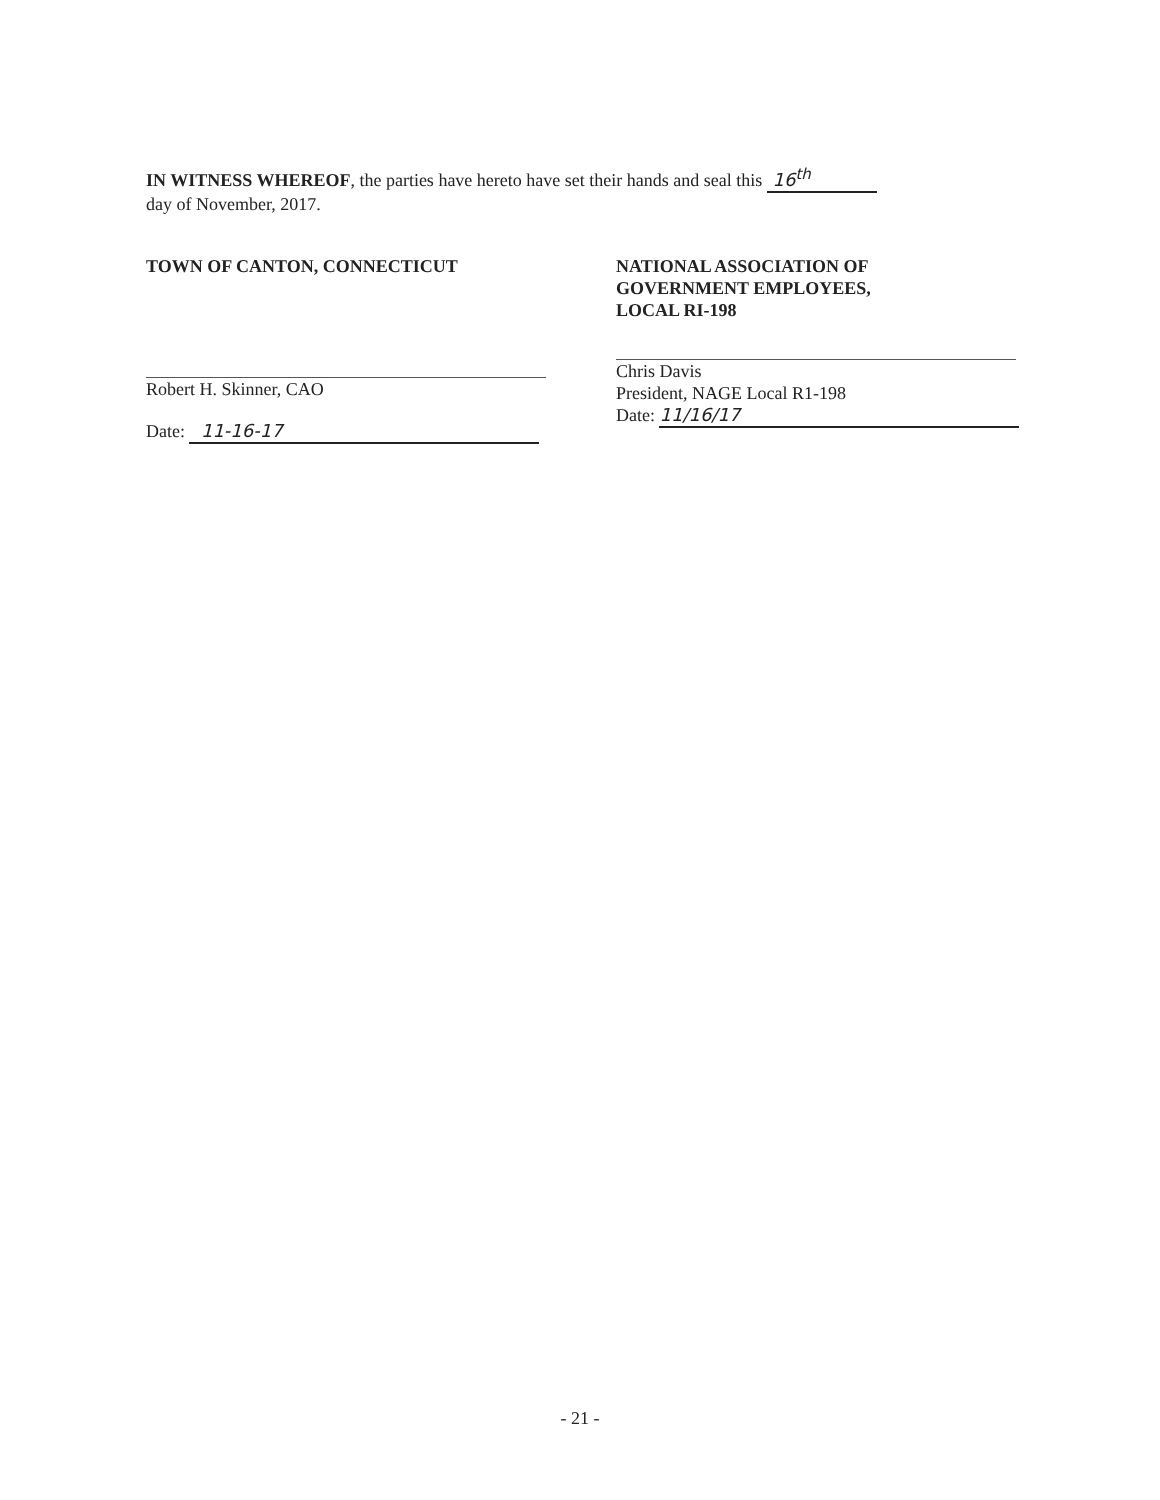IN WITNESS WHEREOF, the parties have hereto have set their hands and seal this 16<sup>th</sup>
day of November, 2017.
TOWN OF CANTON, CONNECTICUT
Robert H. Skinner, CAO
Date: 11-16-17
NATIONAL ASSOCIATION OF
GOVERNMENT EMPLOYEES,
LOCAL RI-198
Chris Davis
President, NAGE Local R1-198
Date: 11/16/17
- 21 -